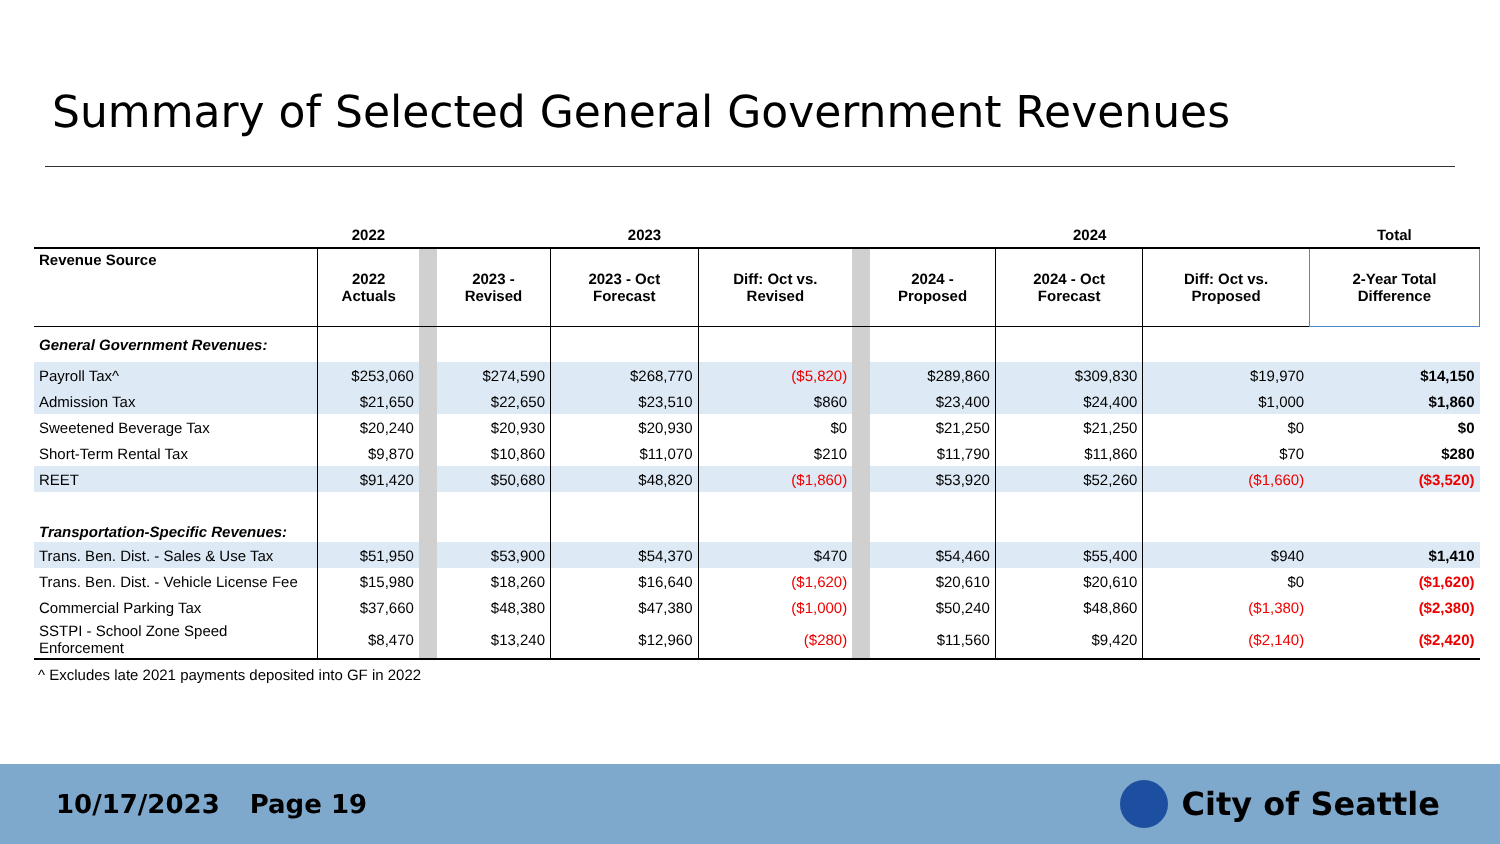Summary of Selected General Government Revenues
| | 2022 | | 2023 | | | | 2024 | | | Total |
| --- | --- | --- | --- | --- | --- | --- | --- | --- | --- | --- |
| Revenue Source | 2022 Actuals | | 2023 - Revised | 2023 - Oct Forecast | Diff: Oct vs. Revised | | 2024 - Proposed | 2024 - Oct Forecast | Diff: Oct vs. Proposed | 2-Year Total Difference |
| General Government Revenues: | | | | | | | | | | |
| Payroll Tax^ | $253,060 | | $274,590 | $268,770 | ($5,820) | | $289,860 | $309,830 | $19,970 | $14,150 |
| Admission Tax | $21,650 | | $22,650 | $23,510 | $860 | | $23,400 | $24,400 | $1,000 | $1,860 |
| Sweetened Beverage Tax | $20,240 | | $20,930 | $20,930 | $0 | | $21,250 | $21,250 | $0 | $0 |
| Short-Term Rental Tax | $9,870 | | $10,860 | $11,070 | $210 | | $11,790 | $11,860 | $70 | $280 |
| REET | $91,420 | | $50,680 | $48,820 | ($1,860) | | $53,920 | $52,260 | ($1,660) | ($3,520) |
| Transportation-Specific Revenues: | | | | | | | | | | |
| Trans. Ben. Dist. - Sales & Use Tax | $51,950 | | $53,900 | $54,370 | $470 | | $54,460 | $55,400 | $940 | $1,410 |
| Trans. Ben. Dist. - Vehicle License Fee | $15,980 | | $18,260 | $16,640 | ($1,620) | | $20,610 | $20,610 | $0 | ($1,620) |
| Commercial Parking Tax | $37,660 | | $48,380 | $47,380 | ($1,000) | | $50,240 | $48,860 | ($1,380) | ($2,380) |
| SSTPI - School Zone Speed Enforcement | $8,470 | | $13,240 | $12,960 | ($280) | | $11,560 | $9,420 | ($2,140) | ($2,420) |
^ Excludes late 2021 payments deposited into GF in 2022
10/17/2023 Page 19 City of Seattle